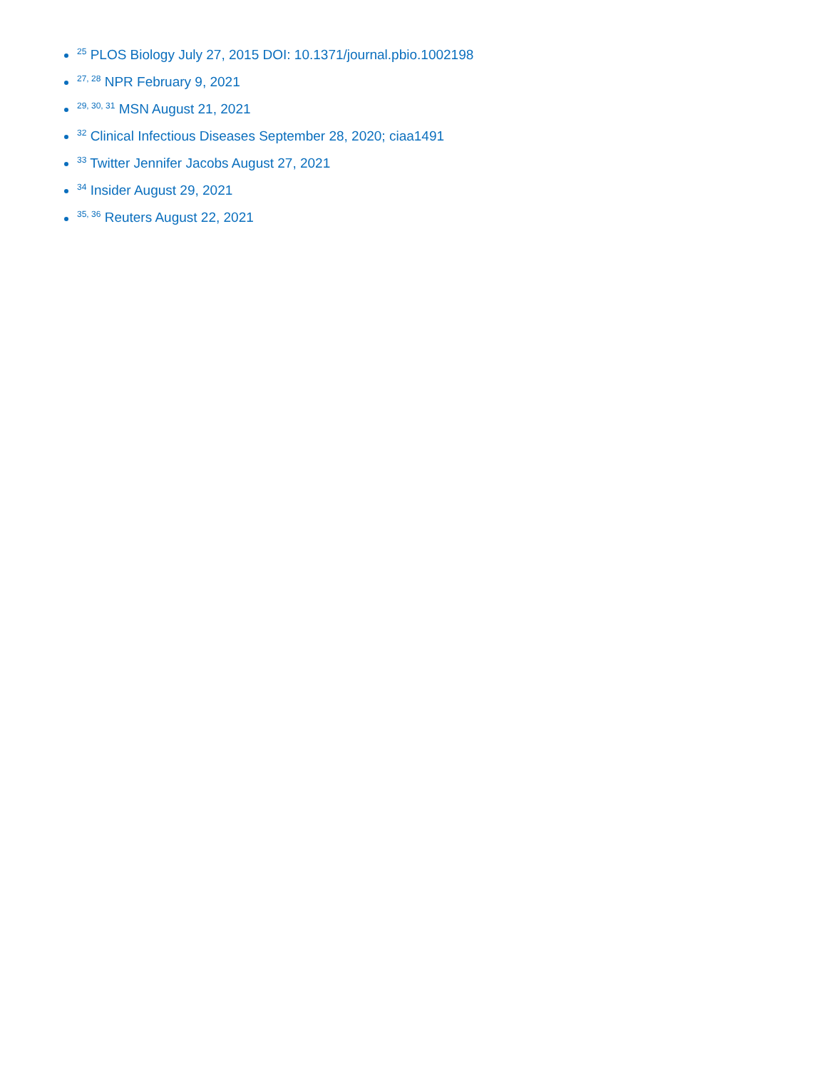<sup>25</sup> PLOS Biology July 27, 2015 DOI: 10.1371/journal.pbio.1002198
<sup>27, 28</sup> NPR February 9, 2021
<sup>29, 30, 31</sup> MSN August 21, 2021
<sup>32</sup> Clinical Infectious Diseases September 28, 2020; ciaa1491
<sup>33</sup> Twitter Jennifer Jacobs August 27, 2021
<sup>34</sup> Insider August 29, 2021
<sup>35, 36</sup> Reuters August 22, 2021